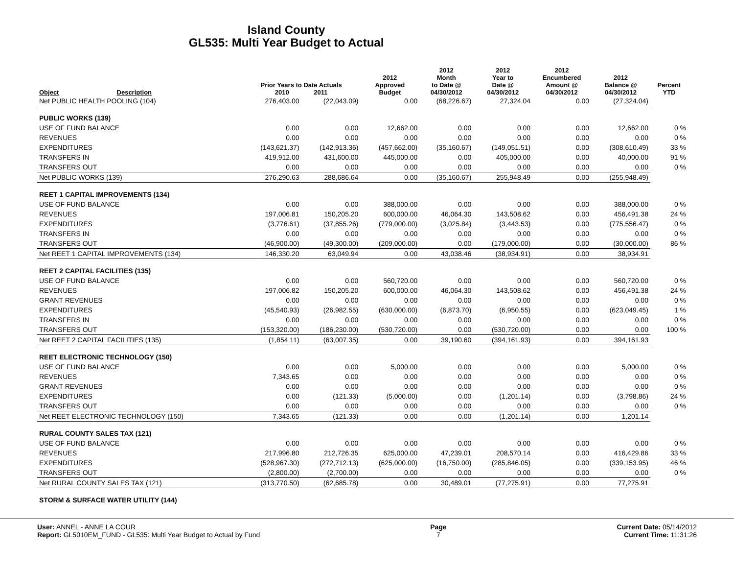Island County
GL535: Multi Year Budget to Actual
| Object | Description | Prior Years to Date Actuals 2010 2011 | | 2012 Approved Budget | 2012 Month to Date @ 04/30/2012 | 2012 Year to Date @ 04/30/2012 | 2012 Encumbered Amount @ 04/30/2012 | 2012 Balance @ 04/30/2012 | Percent YTD |
| --- | --- | --- | --- | --- | --- | --- | --- | --- | --- |
| Net PUBLIC HEALTH POOLING (104) | | 276,403.00 | (22,043.09) | 0.00 | (68,226.67) | 27,324.04 | 0.00 | (27,324.04) | |
| PUBLIC WORKS (139) | | | | | | | | | |
| USE OF FUND BALANCE | | 0.00 | 0.00 | 12,662.00 | 0.00 | 0.00 | 0.00 | 12,662.00 | 0 % |
| REVENUES | | 0.00 | 0.00 | 0.00 | 0.00 | 0.00 | 0.00 | 0.00 | 0 % |
| EXPENDITURES | | (143,621.37) | (142,913.36) | (457,662.00) | (35,160.67) | (149,051.51) | 0.00 | (308,610.49) | 33 % |
| TRANSFERS IN | | 419,912.00 | 431,600.00 | 445,000.00 | 0.00 | 405,000.00 | 0.00 | 40,000.00 | 91 % |
| TRANSFERS OUT | | 0.00 | 0.00 | 0.00 | 0.00 | 0.00 | 0.00 | 0.00 | 0 % |
| Net PUBLIC WORKS (139) | | 276,290.63 | 288,686.64 | 0.00 | (35,160.67) | 255,948.49 | 0.00 | (255,948.49) | |
| REET 1 CAPITAL IMPROVEMENTS (134) | | | | | | | | | |
| USE OF FUND BALANCE | | 0.00 | 0.00 | 388,000.00 | 0.00 | 0.00 | 0.00 | 388,000.00 | 0 % |
| REVENUES | | 197,006.81 | 150,205.20 | 600,000.00 | 46,064.30 | 143,508.62 | 0.00 | 456,491.38 | 24 % |
| EXPENDITURES | | (3,776.61) | (37,855.26) | (779,000.00) | (3,025.84) | (3,443.53) | 0.00 | (775,556.47) | 0 % |
| TRANSFERS IN | | 0.00 | 0.00 | 0.00 | 0.00 | 0.00 | 0.00 | 0.00 | 0 % |
| TRANSFERS OUT | | (46,900.00) | (49,300.00) | (209,000.00) | 0.00 | (179,000.00) | 0.00 | (30,000.00) | 86 % |
| Net REET 1 CAPITAL IMPROVEMENTS (134) | | 146,330.20 | 63,049.94 | 0.00 | 43,038.46 | (38,934.91) | 0.00 | 38,934.91 | |
| REET 2 CAPITAL FACILITIES (135) | | | | | | | | | |
| USE OF FUND BALANCE | | 0.00 | 0.00 | 560,720.00 | 0.00 | 0.00 | 0.00 | 560,720.00 | 0 % |
| REVENUES | | 197,006.82 | 150,205.20 | 600,000.00 | 46,064.30 | 143,508.62 | 0.00 | 456,491.38 | 24 % |
| GRANT REVENUES | | 0.00 | 0.00 | 0.00 | 0.00 | 0.00 | 0.00 | 0.00 | 0 % |
| EXPENDITURES | | (45,540.93) | (26,982.55) | (630,000.00) | (6,873.70) | (6,950.55) | 0.00 | (623,049.45) | 1 % |
| TRANSFERS IN | | 0.00 | 0.00 | 0.00 | 0.00 | 0.00 | 0.00 | 0.00 | 0 % |
| TRANSFERS OUT | | (153,320.00) | (186,230.00) | (530,720.00) | 0.00 | (530,720.00) | 0.00 | 0.00 | 100 % |
| Net REET 2 CAPITAL FACILITIES (135) | | (1,854.11) | (63,007.35) | 0.00 | 39,190.60 | (394,161.93) | 0.00 | 394,161.93 | |
| REET ELECTRONIC TECHNOLOGY (150) | | | | | | | | | |
| USE OF FUND BALANCE | | 0.00 | 0.00 | 5,000.00 | 0.00 | 0.00 | 0.00 | 5,000.00 | 0 % |
| REVENUES | | 7,343.65 | 0.00 | 0.00 | 0.00 | 0.00 | 0.00 | 0.00 | 0 % |
| GRANT REVENUES | | 0.00 | 0.00 | 0.00 | 0.00 | 0.00 | 0.00 | 0.00 | 0 % |
| EXPENDITURES | | 0.00 | (121.33) | (5,000.00) | 0.00 | (1,201.14) | 0.00 | (3,798.86) | 24 % |
| TRANSFERS OUT | | 0.00 | 0.00 | 0.00 | 0.00 | 0.00 | 0.00 | 0.00 | 0 % |
| Net REET ELECTRONIC TECHNOLOGY (150) | | 7,343.65 | (121.33) | 0.00 | 0.00 | (1,201.14) | 0.00 | 1,201.14 | |
| RURAL COUNTY SALES TAX (121) | | | | | | | | | |
| USE OF FUND BALANCE | | 0.00 | 0.00 | 0.00 | 0.00 | 0.00 | 0.00 | 0.00 | 0 % |
| REVENUES | | 217,996.80 | 212,726.35 | 625,000.00 | 47,239.01 | 208,570.14 | 0.00 | 416,429.86 | 33 % |
| EXPENDITURES | | (528,967.30) | (272,712.13) | (625,000.00) | (16,750.00) | (285,846.05) | 0.00 | (339,153.95) | 46 % |
| TRANSFERS OUT | | (2,800.00) | (2,700.00) | 0.00 | 0.00 | 0.00 | 0.00 | 0.00 | 0 % |
| Net RURAL COUNTY SALES TAX (121) | | (313,770.50) | (62,685.78) | 0.00 | 30,489.01 | (77,275.91) | 0.00 | 77,275.91 | |
| STORM & SURFACE WATER UTILITY (144) | | | | | | | | | |
User: ANNEL - ANNE LA COUR
Report: GL5010EM_FUND - GL535: Multi Year Budget to Actual by Fund
Page
7
Current Date: 05/14/2012
Current Time: 11:31:26